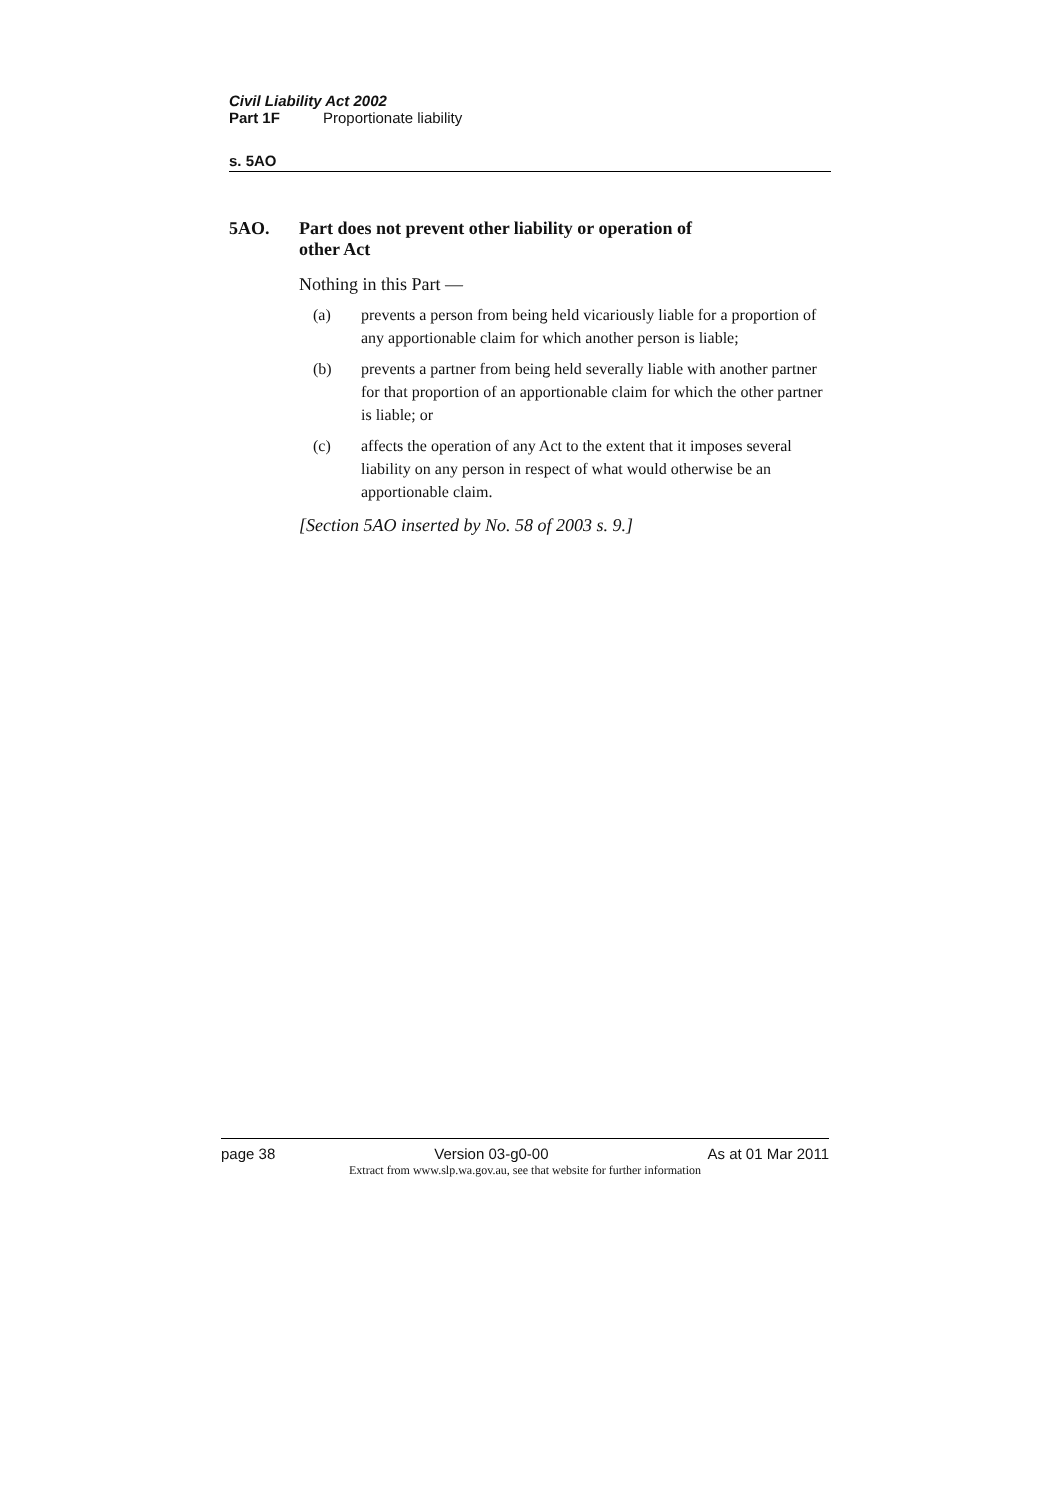Civil Liability Act 2002
Part 1F Proportionate liability
s. 5AO
5AO. Part does not prevent other liability or operation of
other Act
Nothing in this Part —
(a) prevents a person from being held vicariously liable for a proportion of any apportionable claim for which another person is liable;
(b) prevents a partner from being held severally liable with another partner for that proportion of an apportionable claim for which the other partner is liable; or
(c) affects the operation of any Act to the extent that it imposes several liability on any person in respect of what would otherwise be an apportionable claim.
[Section 5AO inserted by No. 58 of 2003 s. 9.]
page 38 Version 03-g0-00 As at 01 Mar 2011
Extract from www.slp.wa.gov.au, see that website for further information